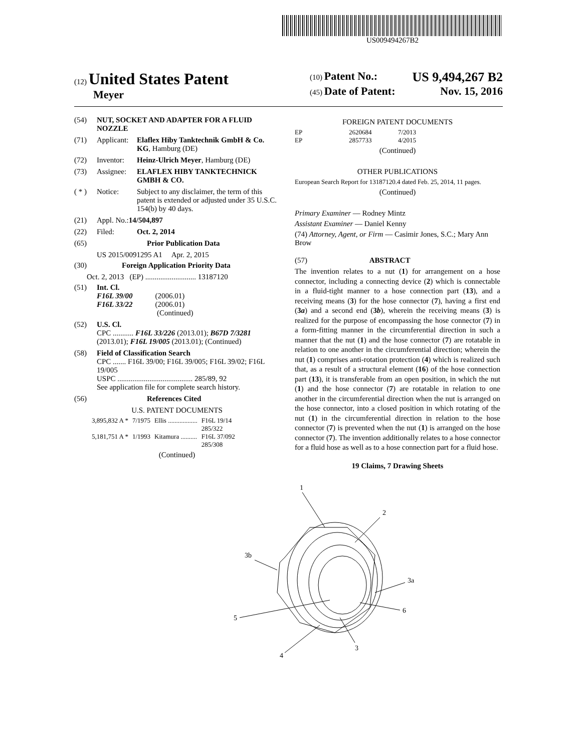US009494267B2
(12) United States Patent
Meyer
(10) Patent No.: US 9,494,267 B2
(45) Date of Patent: Nov. 15, 2016
(54) NUT, SOCKET AND ADAPTER FOR A FLUID NOZZLE
(71) Applicant: Elaflex Hiby Tanktechnik GmbH & Co. KG, Hamburg (DE)
(72) Inventor: Heinz-Ulrich Meyer, Hamburg (DE)
(73) Assignee: ELAFLEX HIBY TANKTECHNICK GMBH & CO.
( * ) Notice: Subject to any disclaimer, the term of this patent is extended or adjusted under 35 U.S.C. 154(b) by 40 days.
(21) Appl. No.: 14/504,897
(22) Filed: Oct. 2, 2014
(65) Prior Publication Data
US 2015/0091295 A1 Apr. 2, 2015
(30) Foreign Application Priority Data
Oct. 2, 2013 (EP) ........................... 13187120
(51) Int. Cl.
F16L 39/00 (2006.01)
F16L 33/22 (2006.01)
(Continued)
(52) U.S. Cl.
CPC ........... F16L 33/226 (2013.01); B67D 7/3281 (2013.01); F16L 19/005 (2013.01); (Continued)
(58) Field of Classification Search
CPC ....... F16L 39/00; F16L 39/005; F16L 39/02; F16L 19/005
USPC ........................................ 285/89, 92
See application file for complete search history.
(56) References Cited
U.S. PATENT DOCUMENTS
| 3,895,832 A * | 7/1975 | Ellis .................. | F16L 19/14 285/322 |
| 5,181,751 A * | 1/1993 | Kitamura .......... | F16L 37/092 285/308 |
(Continued)
FOREIGN PATENT DOCUMENTS
| EP | 2620684 | 7/2013 |
| EP | 2857733 | 4/2015 |
(Continued)
OTHER PUBLICATIONS
European Search Report for 13187120.4 dated Feb. 25, 2014, 11 pages.
(Continued)
Primary Examiner — Rodney Mintz
Assistant Examiner — Daniel Kenny
(74) Attorney, Agent, or Firm — Casimir Jones, S.C.; Mary Ann Brow
(57) ABSTRACT
The invention relates to a nut (1) for arrangement on a hose connector, including a connecting device (2) which is connectable in a fluid-tight manner to a hose connection part (13), and a receiving means (3) for the hose connector (7), having a first end (3a) and a second end (3b), wherein the receiving means (3) is realized for the purpose of encompassing the hose connector (7) in a form-fitting manner in the circumferential direction in such a manner that the nut (1) and the hose connector (7) are rotatable in relation to one another in the circumferential direction; wherein the nut (1) comprises anti-rotation protection (4) which is realized such that, as a result of a structural element (16) of the hose connection part (13), it is transferable from an open position, in which the nut (1) and the hose connector (7) are rotatable in relation to one another in the circumferential direction when the nut is arranged on the hose connector, into a closed position in which rotating of the nut (1) in the circumferential direction in relation to the hose connector (7) is prevented when the nut (1) is arranged on the hose connector (7). The invention additionally relates to a hose connector for a fluid hose as well as to a hose connection part for a fluid hose.
19 Claims, 7 Drawing Sheets
1
2
3b
3a
5
6
3
4